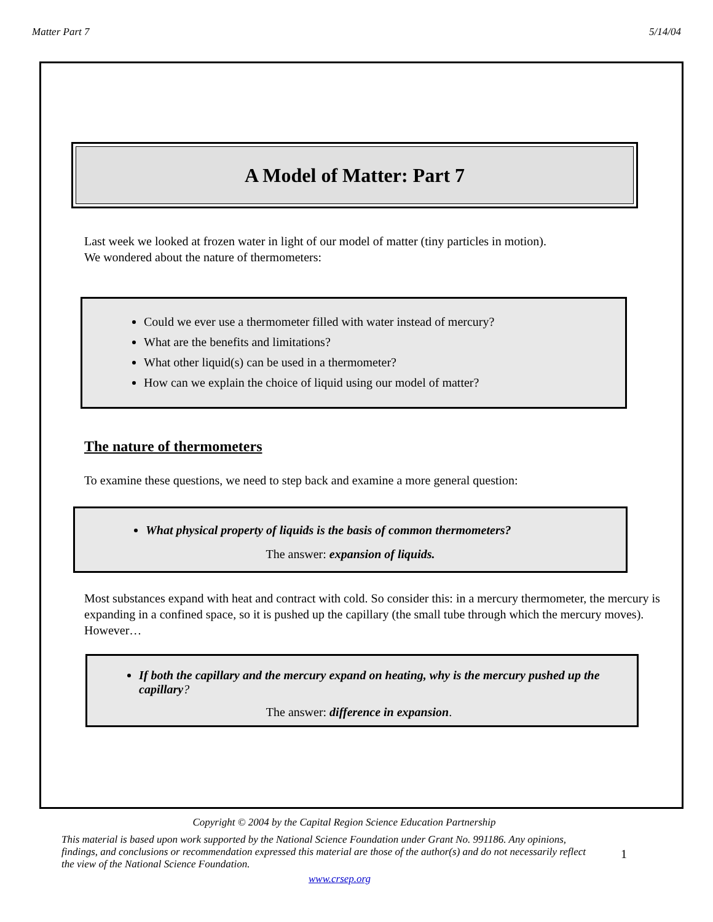Matter Part 7 5/14/04
A Model of Matter: Part 7
Last week we looked at frozen water in light of our model of matter (tiny particles in motion).
We wondered about the nature of thermometers:
Could we ever use a thermometer filled with water instead of mercury?
What are the benefits and limitations?
What other liquid(s) can be used in a thermometer?
How can we explain the choice of liquid using our model of matter?
The nature of thermometers
To examine these questions, we need to step back and examine a more general question:
What physical property of liquids is the basis of common thermometers?
The answer: expansion of liquids.
Most substances expand with heat and contract with cold. So consider this: in a mercury thermometer, the mercury is expanding in a confined space, so it is pushed up the capillary (the small tube through which the mercury moves). However…
If both the capillary and the mercury expand on heating, why is the mercury pushed up the capillary?
The answer: difference in expansion.
Copyright © 2004 by the Capital Region Science Education Partnership
This material is based upon work supported by the National Science Foundation under Grant No. 991186. Any opinions, findings, and conclusions or recommendation expressed this material are those of the author(s) and do not necessarily reflect the view of the National Science Foundation. 1
www.crsep.org